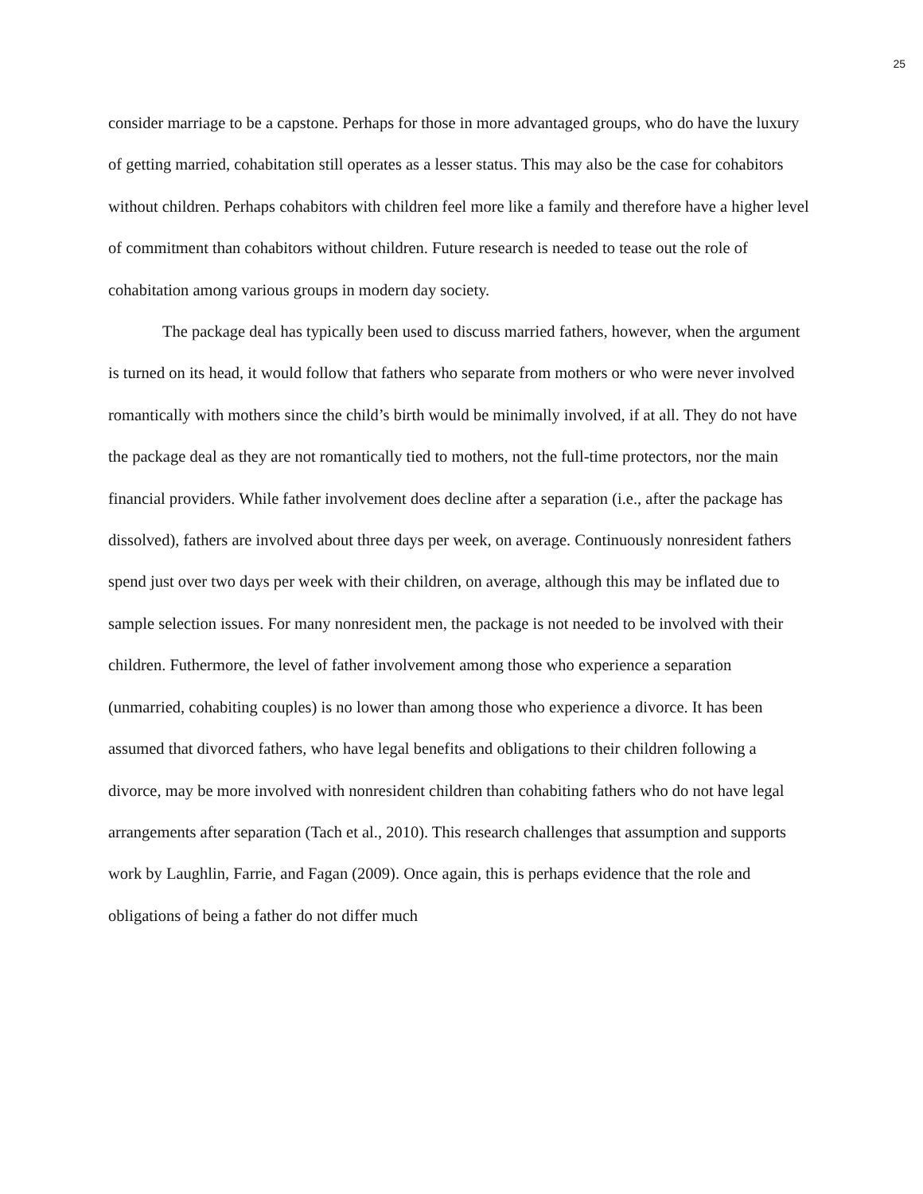25
consider marriage to be a capstone. Perhaps for those in more advantaged groups, who do have the luxury of getting married, cohabitation still operates as a lesser status. This may also be the case for cohabitors without children. Perhaps cohabitors with children feel more like a family and therefore have a higher level of commitment than cohabitors without children. Future research is needed to tease out the role of cohabitation among various groups in modern day society.
The package deal has typically been used to discuss married fathers, however, when the argument is turned on its head, it would follow that fathers who separate from mothers or who were never involved romantically with mothers since the child’s birth would be minimally involved, if at all. They do not have the package deal as they are not romantically tied to mothers, not the full-time protectors, nor the main financial providers. While father involvement does decline after a separation (i.e., after the package has dissolved), fathers are involved about three days per week, on average. Continuously nonresident fathers spend just over two days per week with their children, on average, although this may be inflated due to sample selection issues. For many nonresident men, the package is not needed to be involved with their children. Futhermore, the level of father involvement among those who experience a separation (unmarried, cohabiting couples) is no lower than among those who experience a divorce. It has been assumed that divorced fathers, who have legal benefits and obligations to their children following a divorce, may be more involved with nonresident children than cohabiting fathers who do not have legal arrangements after separation (Tach et al., 2010). This research challenges that assumption and supports work by Laughlin, Farrie, and Fagan (2009). Once again, this is perhaps evidence that the role and obligations of being a father do not differ much